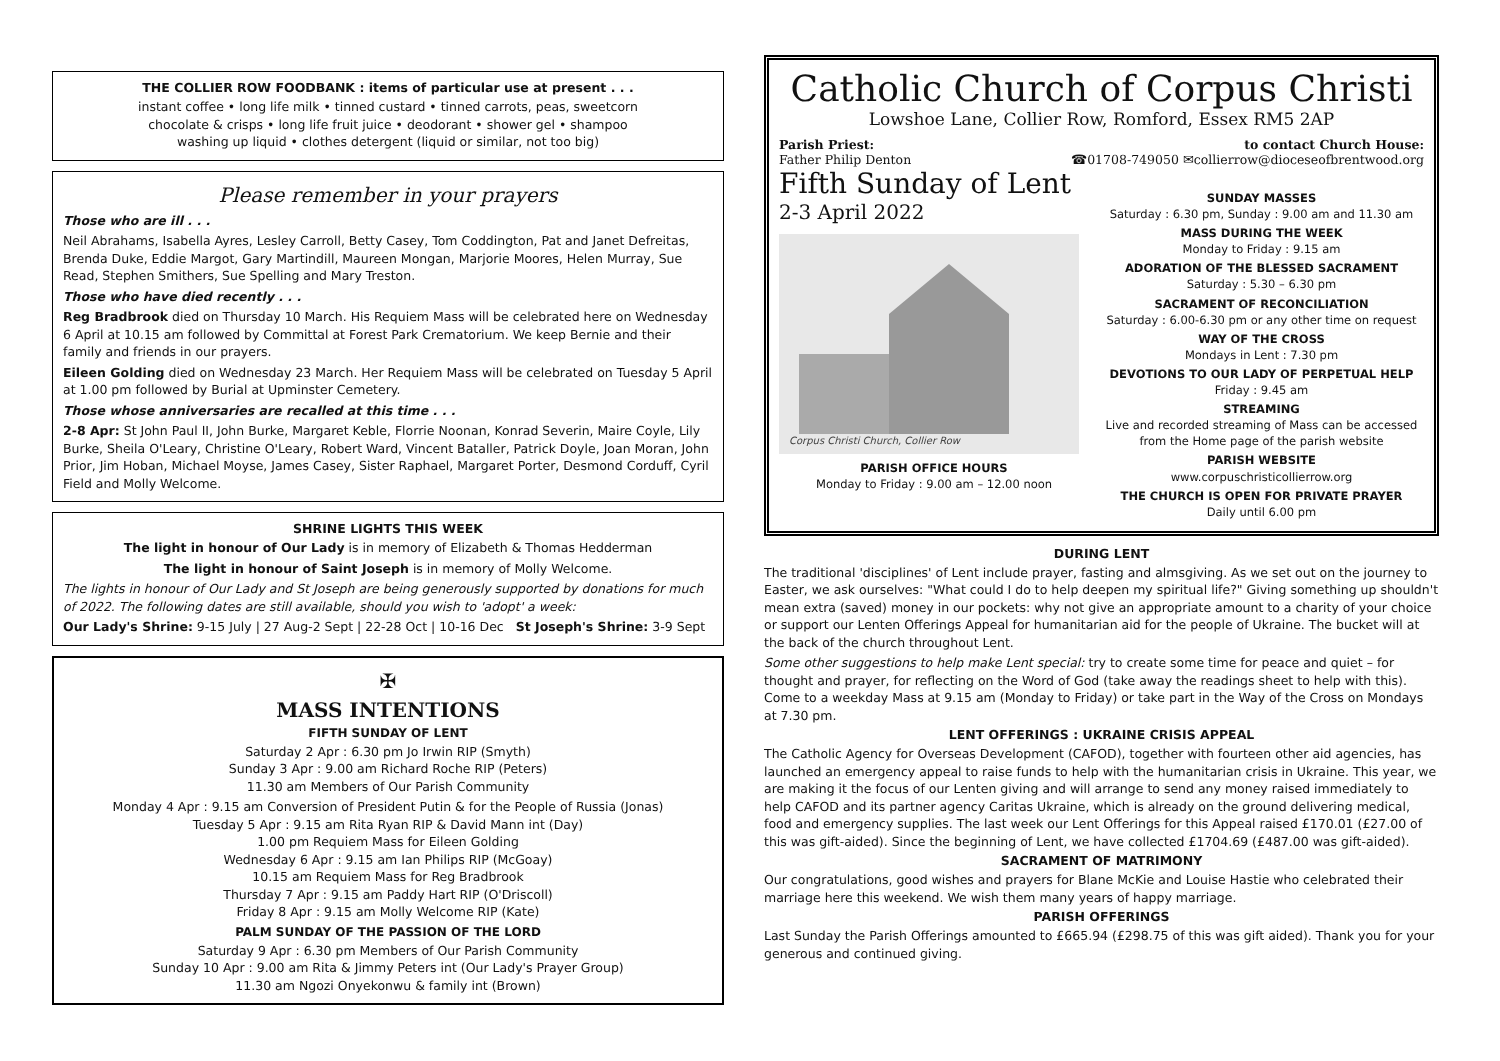THE COLLIER ROW FOODBANK : items of particular use at present . . .
instant coffee • long life milk • tinned custard • tinned carrots, peas, sweetcorn
chocolate & crisps • long life fruit juice • deodorant • shower gel • shampoo
washing up liquid • clothes detergent (liquid or similar, not too big)
Please remember in your prayers
Those who are ill . . .
Neil Abrahams, Isabella Ayres, Lesley Carroll, Betty Casey, Tom Coddington, Pat and Janet Defreitas, Brenda Duke, Eddie Margot, Gary Martindill, Maureen Mongan, Marjorie Moores, Helen Murray, Sue Read, Stephen Smithers, Sue Spelling and Mary Treston.
Those who have died recently . . .
Reg Bradbrook died on Thursday 10 March. His Requiem Mass will be celebrated here on Wednesday 6 April at 10.15 am followed by Committal at Forest Park Crematorium. We keep Bernie and their family and friends in our prayers.
Eileen Golding died on Wednesday 23 March. Her Requiem Mass will be celebrated on Tuesday 5 April at 1.00 pm followed by Burial at Upminster Cemetery.
Those whose anniversaries are recalled at this time . . .
2-8 Apr: St John Paul II, John Burke, Margaret Keble, Florrie Noonan, Konrad Severin, Maire Coyle, Lily Burke, Sheila O'Leary, Christine O'Leary, Robert Ward, Vincent Bataller, Patrick Doyle, Joan Moran, John Prior, Jim Hoban, Michael Moyse, James Casey, Sister Raphael, Margaret Porter, Desmond Corduff, Cyril Field and Molly Welcome.
SHRINE LIGHTS THIS WEEK
The light in honour of Our Lady is in memory of Elizabeth & Thomas Hedderman
The light in honour of Saint Joseph is in memory of Molly Welcome.
The lights in honour of Our Lady and St Joseph are being generously supported by donations for much of 2022. The following dates are still available, should you wish to 'adopt' a week:
Our Lady's Shrine: 9-15 July | 27 Aug-2 Sept | 22-28 Oct | 10-16 Dec St Joseph's Shrine: 3-9 Sept
✠
MASS INTENTIONS
FIFTH SUNDAY OF LENT
Saturday 2 Apr : 6.30 pm Jo Irwin RIP (Smyth)
Sunday 3 Apr : 9.00 am Richard Roche RIP (Peters)
11.30 am Members of Our Parish Community
Monday 4 Apr : 9.15 am Conversion of President Putin & for the People of Russia (Jonas)
Tuesday 5 Apr : 9.15 am Rita Ryan RIP & David Mann int (Day)
1.00 pm Requiem Mass for Eileen Golding
Wednesday 6 Apr : 9.15 am Ian Philips RIP (McGoay)
10.15 am Requiem Mass for Reg Bradbrook
Thursday 7 Apr : 9.15 am Paddy Hart RIP (O'Driscoll)
Friday 8 Apr : 9.15 am Molly Welcome RIP (Kate)
PALM SUNDAY OF THE PASSION OF THE LORD
Saturday 9 Apr : 6.30 pm Members of Our Parish Community
Sunday 10 Apr : 9.00 am Rita & Jimmy Peters int (Our Lady's Prayer Group)
11.30 am Ngozi Onyekonwu & family int (Brown)
Catholic Church of Corpus Christi
Lowshoe Lane, Collier Row, Romford, Essex RM5 2AP
Parish Priest:
Father Philip Denton to contact Church House:
☎01708-749050 ✉collierrow@dioceseofbrentwood.org
Fifth Sunday of Lent
2-3 April 2022
Corpus Christi Church, Collier Row
PARISH OFFICE HOURS
Monday to Friday : 9.00 am – 12.00 noon
SUNDAY MASSES
Saturday : 6.30 pm, Sunday : 9.00 am and 11.30 am
MASS DURING THE WEEK
Monday to Friday : 9.15 am
ADORATION OF THE BLESSED SACRAMENT
Saturday : 5.30 – 6.30 pm
SACRAMENT OF RECONCILIATION
Saturday : 6.00-6.30 pm or any other time on request
WAY OF THE CROSS
Mondays in Lent : 7.30 pm
DEVOTIONS TO OUR LADY OF PERPETUAL HELP
Friday : 9.45 am
STREAMING
Live and recorded streaming of Mass can be accessed from the Home page of the parish website
PARISH WEBSITE
www.corpuschristicollierrow.org
THE CHURCH IS OPEN FOR PRIVATE PRAYER
Daily until 6.00 pm
DURING LENT
The traditional 'disciplines' of Lent include prayer, fasting and almsgiving. As we set out on the journey to Easter, we ask ourselves: "What could I do to help deepen my spiritual life?" Giving something up shouldn't mean extra (saved) money in our pockets: why not give an appropriate amount to a charity of your choice or support our Lenten Offerings Appeal for humanitarian aid for the people of Ukraine. The bucket will at the back of the church throughout Lent.
Some other suggestions to help make Lent special: try to create some time for peace and quiet – for thought and prayer, for reflecting on the Word of God (take away the readings sheet to help with this). Come to a weekday Mass at 9.15 am (Monday to Friday) or take part in the Way of the Cross on Mondays at 7.30 pm.
LENT OFFERINGS : UKRAINE CRISIS APPEAL
The Catholic Agency for Overseas Development (CAFOD), together with fourteen other aid agencies, has launched an emergency appeal to raise funds to help with the humanitarian crisis in Ukraine. This year, we are making it the focus of our Lenten giving and will arrange to send any money raised immediately to help CAFOD and its partner agency Caritas Ukraine, which is already on the ground delivering medical, food and emergency supplies. The last week our Lent Offerings for this Appeal raised £170.01 (£27.00 of this was gift-aided). Since the beginning of Lent, we have collected £1704.69 (£487.00 was gift-aided).
SACRAMENT OF MATRIMONY
Our congratulations, good wishes and prayers for Blane McKie and Louise Hastie who celebrated their marriage here this weekend. We wish them many years of happy marriage.
PARISH OFFERINGS
Last Sunday the Parish Offerings amounted to £665.94 (£298.75 of this was gift aided). Thank you for your generous and continued giving.